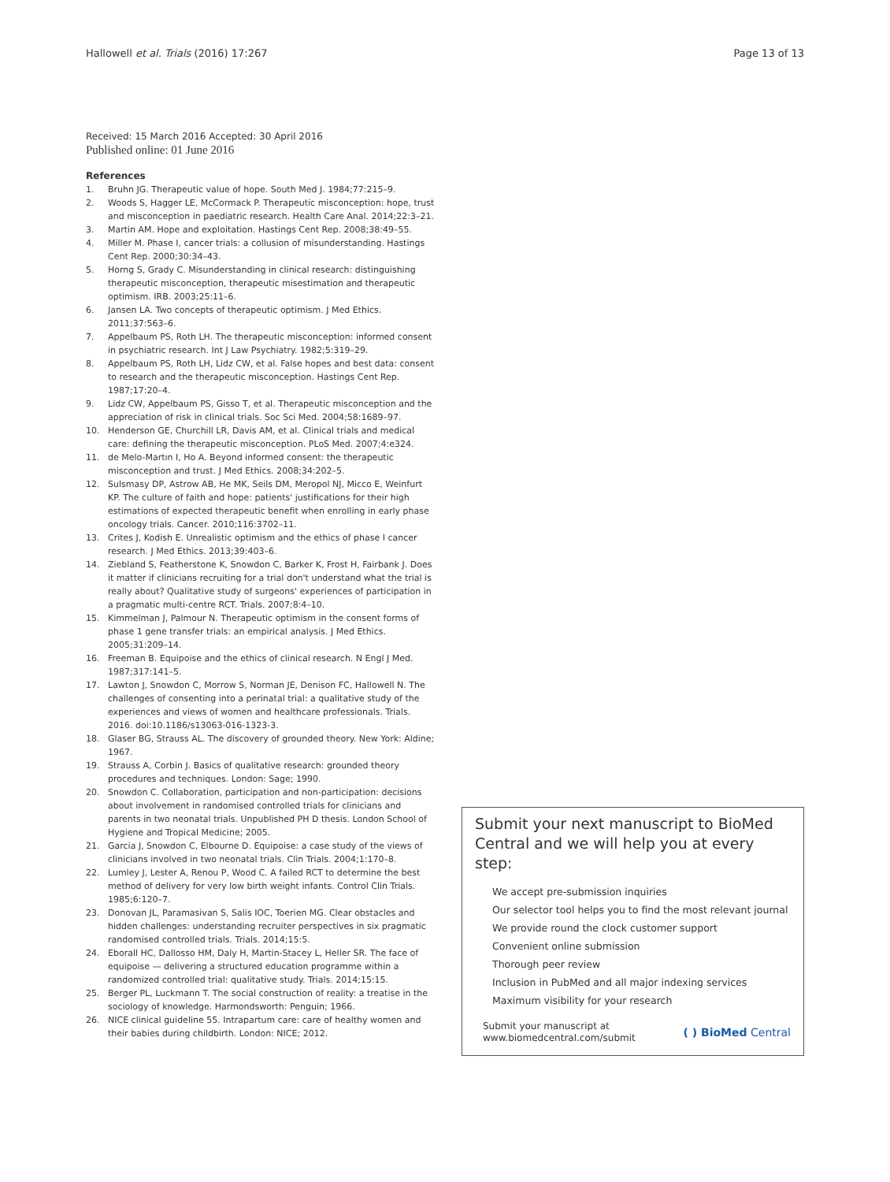Hallowell et al. Trials (2016) 17:267 Page 13 of 13
Received: 15 March 2016 Accepted: 30 April 2016
Published online: 01 June 2016
References
1. Bruhn JG. Therapeutic value of hope. South Med J. 1984;77:215–9.
2. Woods S, Hagger LE, McCormack P. Therapeutic misconception: hope, trust and misconception in paediatric research. Health Care Anal. 2014;22:3–21.
3. Martin AM. Hope and exploitation. Hastings Cent Rep. 2008;38:49–55.
4. Miller M. Phase I, cancer trials: a collusion of misunderstanding. Hastings Cent Rep. 2000;30:34–43.
5. Horng S, Grady C. Misunderstanding in clinical research: distinguishing therapeutic misconception, therapeutic misestimation and therapeutic optimism. IRB. 2003;25:11–6.
6. Jansen LA. Two concepts of therapeutic optimism. J Med Ethics. 2011;37:563–6.
7. Appelbaum PS, Roth LH. The therapeutic misconception: informed consent in psychiatric research. Int J Law Psychiatry. 1982;5:319–29.
8. Appelbaum PS, Roth LH, Lidz CW, et al. False hopes and best data: consent to research and the therapeutic misconception. Hastings Cent Rep. 1987;17:20–4.
9. Lidz CW, Appelbaum PS, Gisso T, et al. Therapeutic misconception and the appreciation of risk in clinical trials. Soc Sci Med. 2004;58:1689–97.
10. Henderson GE, Churchill LR, Davis AM, et al. Clinical trials and medical care: defining the therapeutic misconception. PLoS Med. 2007;4:e324.
11. de Melo-Martın I, Ho A. Beyond informed consent: the therapeutic misconception and trust. J Med Ethics. 2008;34:202–5.
12. Sulsmasy DP, Astrow AB, He MK, Seils DM, Meropol NJ, Micco E, Weinfurt KP. The culture of faith and hope: patients' justifications for their high estimations of expected therapeutic benefit when enrolling in early phase oncology trials. Cancer. 2010;116:3702–11.
13. Crites J, Kodish E. Unrealistic optimism and the ethics of phase I cancer research. J Med Ethics. 2013;39:403–6.
14. Ziebland S, Featherstone K, Snowdon C, Barker K, Frost H, Fairbank J. Does it matter if clinicians recruiting for a trial don't understand what the trial is really about? Qualitative study of surgeons' experiences of participation in a pragmatic multi-centre RCT. Trials. 2007;8:4–10.
15. Kimmelman J, Palmour N. Therapeutic optimism in the consent forms of phase 1 gene transfer trials: an empirical analysis. J Med Ethics. 2005;31:209–14.
16. Freeman B. Equipoise and the ethics of clinical research. N Engl J Med. 1987;317:141–5.
17. Lawton J, Snowdon C, Morrow S, Norman JE, Denison FC, Hallowell N. The challenges of consenting into a perinatal trial: a qualitative study of the experiences and views of women and healthcare professionals. Trials. 2016. doi:10.1186/s13063-016-1323-3.
18. Glaser BG, Strauss AL. The discovery of grounded theory. New York: Aldine; 1967.
19. Strauss A, Corbin J. Basics of qualitative research: grounded theory procedures and techniques. London: Sage; 1990.
20. Snowdon C. Collaboration, participation and non-participation: decisions about involvement in randomised controlled trials for clinicians and parents in two neonatal trials. Unpublished PH D thesis. London School of Hygiene and Tropical Medicine; 2005.
21. Garcia J, Snowdon C, Elbourne D. Equipoise: a case study of the views of clinicians involved in two neonatal trials. Clin Trials. 2004;1:170–8.
22. Lumley J, Lester A, Renou P, Wood C. A failed RCT to determine the best method of delivery for very low birth weight infants. Control Clin Trials. 1985;6:120–7.
23. Donovan JL, Paramasivan S, Salis IOC, Toerien MG. Clear obstacles and hidden challenges: understanding recruiter perspectives in six pragmatic randomised controlled trials. Trials. 2014;15:5.
24. Eborall HC, Dallosso HM, Daly H, Martin-Stacey L, Heller SR. The face of equipoise — delivering a structured education programme within a randomized controlled trial: qualitative study. Trials. 2014;15:15.
25. Berger PL, Luckmann T. The social construction of reality: a treatise in the sociology of knowledge. Harmondsworth: Penguin; 1966.
26. NICE clinical guideline 55. Intrapartum care: care of healthy women and their babies during childbirth. London: NICE; 2012.
Submit your next manuscript to BioMed Central and we will help you at every step:
We accept pre-submission inquiries
Our selector tool helps you to find the most relevant journal
We provide round the clock customer support
Convenient online submission
Thorough peer review
Inclusion in PubMed and all major indexing services
Maximum visibility for your research
Submit your manuscript at
www.biomedcentral.com/submit ( ) BioMed Central